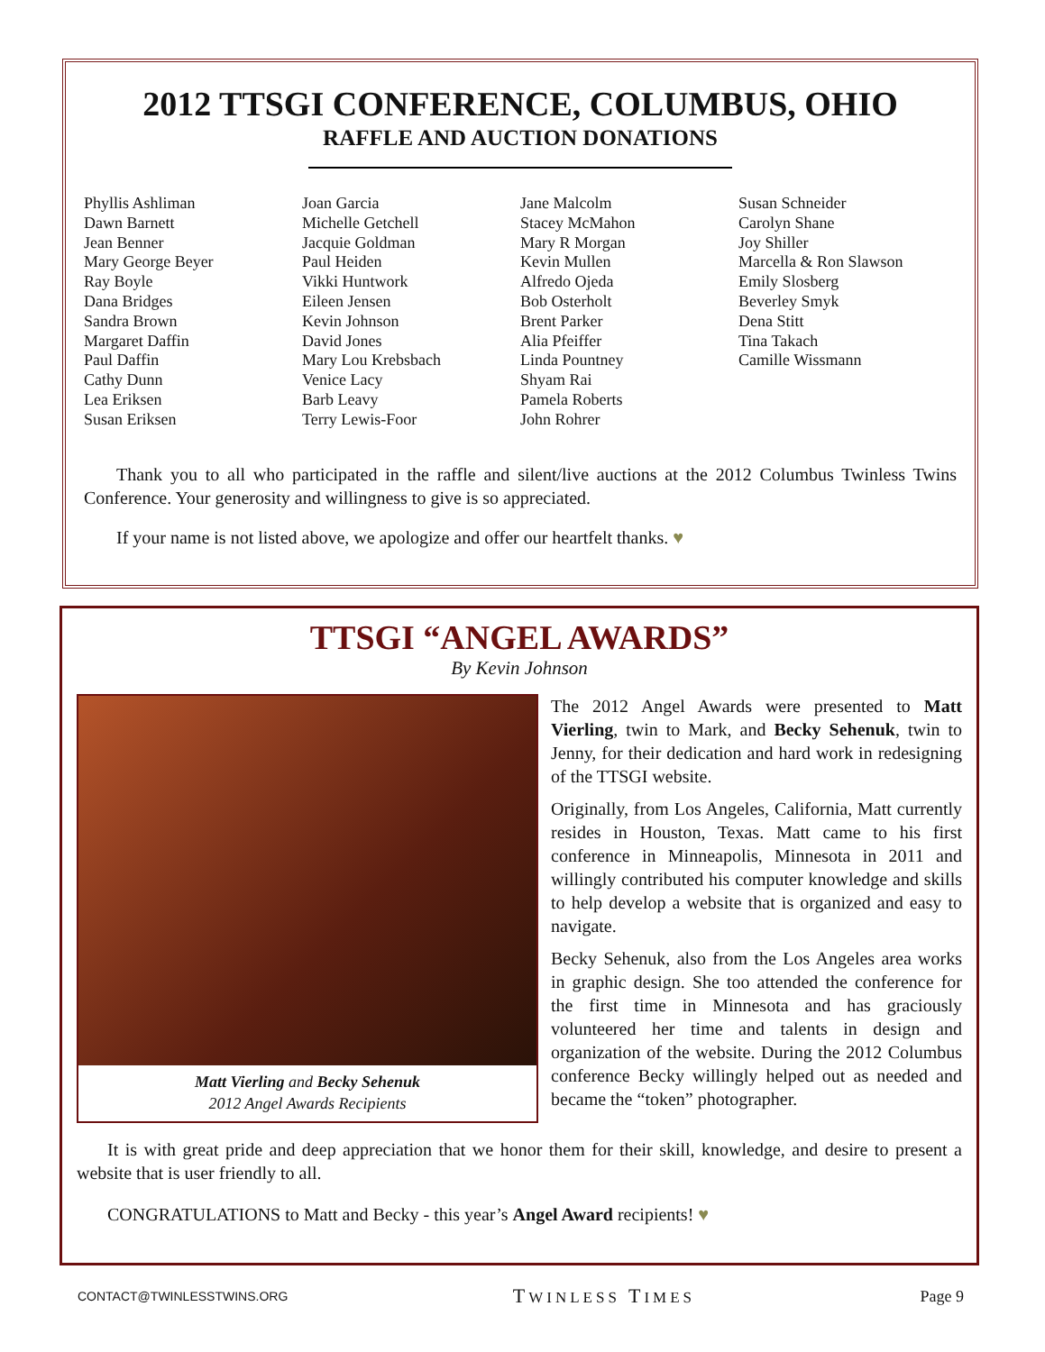2012 TTSGI CONFERENCE, COLUMBUS, OHIO
RAFFLE AND AUCTION DONATIONS
Phyllis Ashliman
Dawn Barnett
Jean Benner
Mary George Beyer
Ray Boyle
Dana Bridges
Sandra Brown
Margaret Daffin
Paul Daffin
Cathy Dunn
Lea Eriksen
Susan Eriksen
Joan Garcia
Michelle Getchell
Jacquie Goldman
Paul Heiden
Vikki Huntwork
Eileen Jensen
Kevin Johnson
David Jones
Mary Lou Krebsbach
Venice Lacy
Barb Leavy
Terry Lewis-Foor
Jane Malcolm
Stacey McMahon
Mary R Morgan
Kevin Mullen
Alfredo Ojeda
Bob Osterholt
Brent Parker
Alia Pfeiffer
Linda Pountney
Shyam Rai
Pamela Roberts
John Rohrer
Susan Schneider
Carolyn Shane
Joy Shiller
Marcella & Ron Slawson
Emily Slosberg
Beverley Smyk
Dena Stitt
Tina Takach
Camille Wissmann
Thank you to all who participated in the raffle and silent/live auctions at the 2012 Columbus Twinless Twins Conference. Your generosity and willingness to give is so appreciated.
If your name is not listed above, we apologize and offer our heartfelt thanks. ♥
TTSGI “ANGEL AWARDS”
By Kevin Johnson
Matt Vierling and Becky Sehenuk
2012 Angel Awards Recipients
The 2012 Angel Awards were presented to Matt Vierling, twin to Mark, and Becky Sehenuk, twin to Jenny, for their dedication and hard work in redesigning of the TTSGI website.
Originally, from Los Angeles, California, Matt currently resides in Houston, Texas. Matt came to his first conference in Minneapolis, Minnesota in 2011 and willingly contributed his computer knowledge and skills to help develop a website that is organized and easy to navigate.
Becky Sehenuk, also from the Los Angeles area works in graphic design. She too attended the conference for the first time in Minnesota and has graciously volunteered her time and talents in design and organization of the website. During the 2012 Columbus conference Becky willingly helped out as needed and became the “token” photographer.
It is with great pride and deep appreciation that we honor them for their skill, knowledge, and desire to present a website that is user friendly to all.
CONGRATULATIONS to Matt and Becky - this year’s Angel Award recipients! ♥
CONTACT@TWINLESSTWINS.ORG TWINLESS TIMES Page 9